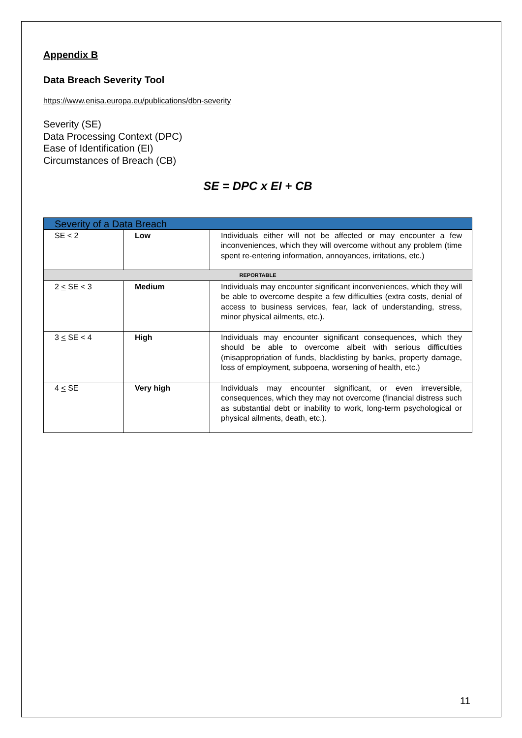Appendix B
Data Breach Severity Tool
https://www.enisa.europa.eu/publications/dbn-severity
Severity (SE)
Data Processing Context (DPC)
Ease of Identification (EI)
Circumstances of Breach (CB)
SE = DPC x EI + CB
| Severity of a Data Breach | | |
| SE < 2 | Low | Individuals either will not be affected or may encounter a few inconveniences, which they will overcome without any problem (time spent re-entering information, annoyances, irritations, etc.) |
| REPORTABLE | | |
| 2 < SE < 3 | Medium | Individuals may encounter significant inconveniences, which they will be able to overcome despite a few difficulties (extra costs, denial of access to business services, fear, lack of understanding, stress, minor physical ailments, etc.). |
| 3 < SE < 4 | High | Individuals may encounter significant consequences, which they should be able to overcome albeit with serious difficulties (misappropriation of funds, blacklisting by banks, property damage, loss of employment, subpoena, worsening of health, etc.) |
| 4 < SE | Very high | Individuals may encounter significant, or even irreversible, consequences, which they may not overcome (financial distress such as substantial debt or inability to work, long-term psychological or physical ailments, death, etc.). |
11